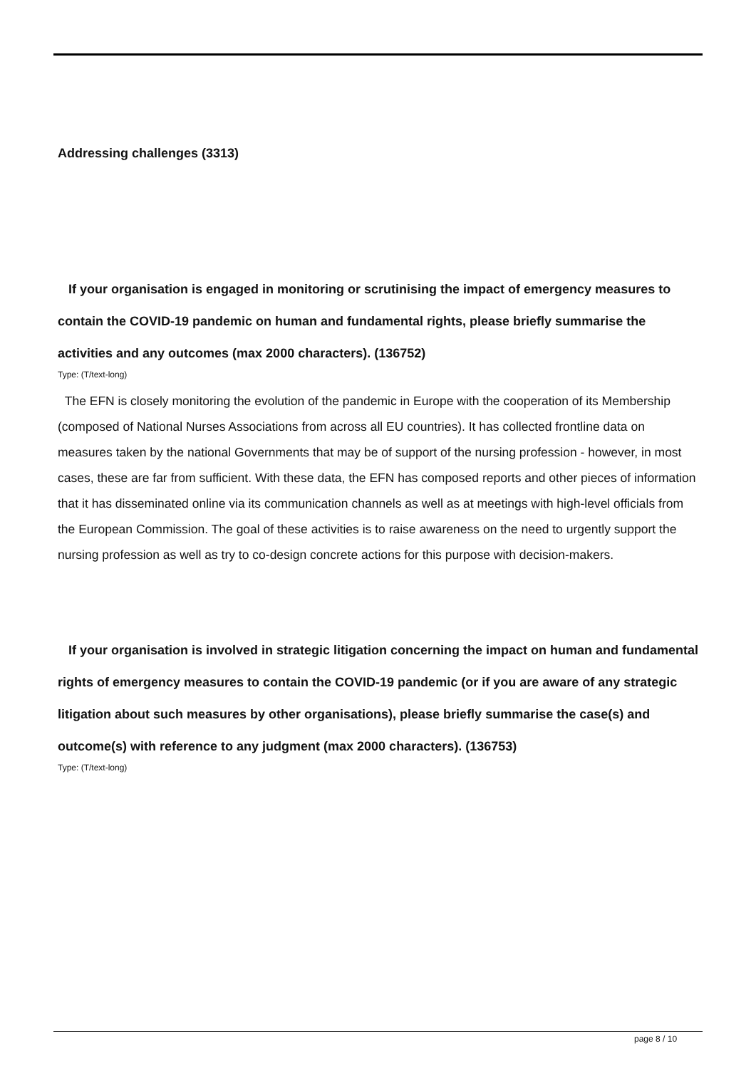Addressing challenges (3313)
If your organisation is engaged in monitoring or scrutinising the impact of emergency measures to contain the COVID-19 pandemic on human and fundamental rights, please briefly summarise the activities and any outcomes (max 2000 characters). (136752)
Type: (T/text-long)
The EFN is closely monitoring the evolution of the pandemic in Europe with the cooperation of its Membership (composed of National Nurses Associations from across all EU countries). It has collected frontline data on measures taken by the national Governments that may be of support of the nursing profession - however, in most cases, these are far from sufficient. With these data, the EFN has composed reports and other pieces of information that it has disseminated online via its communication channels as well as at meetings with high-level officials from the European Commission. The goal of these activities is to raise awareness on the need to urgently support the nursing profession as well as try to co-design concrete actions for this purpose with decision-makers.
If your organisation is involved in strategic litigation concerning the impact on human and fundamental rights of emergency measures to contain the COVID-19 pandemic (or if you are aware of any strategic litigation about such measures by other organisations), please briefly summarise the case(s) and outcome(s) with reference to any judgment (max 2000 characters). (136753)
Type: (T/text-long)
page 8 / 10